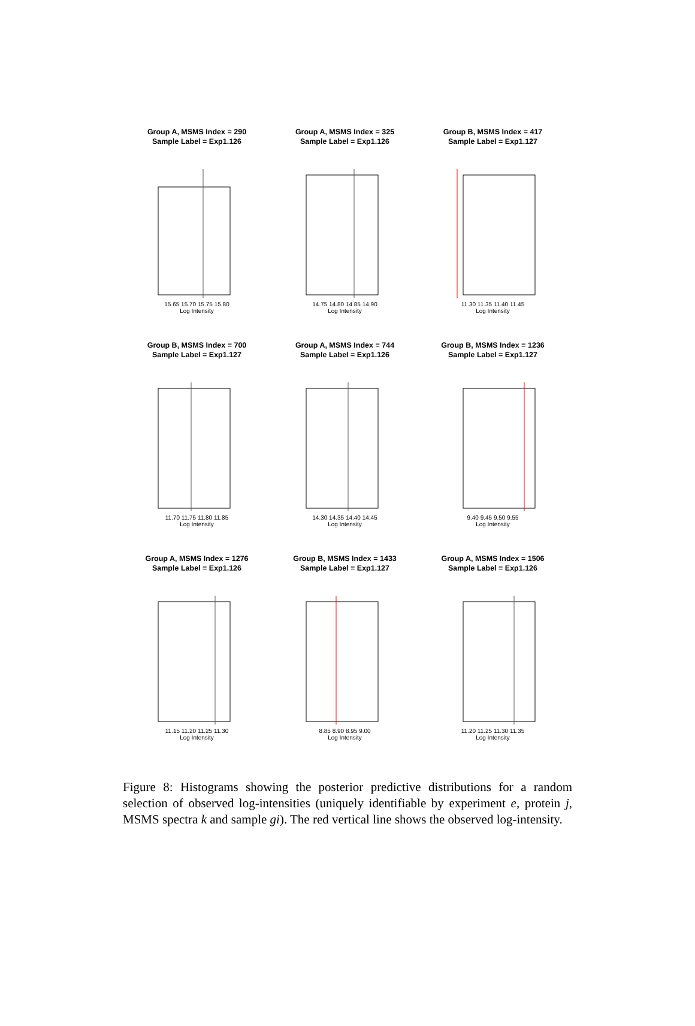Group A, MSMS Index = 290
Sample Label = Exp1.126
15.65 15.70 15.75 15.80
Log Intensity
Group A, MSMS Index = 325
Sample Label = Exp1.126
14.75 14.80 14.85 14.90
Log Intensity
Group B, MSMS Index = 417
Sample Label = Exp1.127
11.30 11.35 11.40 11.45
Log Intensity
Group B, MSMS Index = 700
Sample Label = Exp1.127
11.70 11.75 11.80 11.85
Log Intensity
Group A, MSMS Index = 744
Sample Label = Exp1.126
14.30 14.35 14.40 14.45
Log Intensity
Group B, MSMS Index = 1236
Sample Label = Exp1.127
9.40 9.45 9.50 9.55
Log Intensity
Group A, MSMS Index = 1276
Sample Label = Exp1.126
11.15 11.20 11.25 11.30
Log Intensity
Group B, MSMS Index = 1433
Sample Label = Exp1.127
8.85 8.90 8.95 9.00
Log Intensity
Group A, MSMS Index = 1506
Sample Label = Exp1.126
11.20 11.25 11.30 11.35
Log Intensity
Figure 8: Histograms showing the posterior predictive distributions for a random selection of observed log-intensities (uniquely identifiable by experiment e, protein j, MSMS spectra k and sample gi). The red vertical line shows the observed log-intensity.